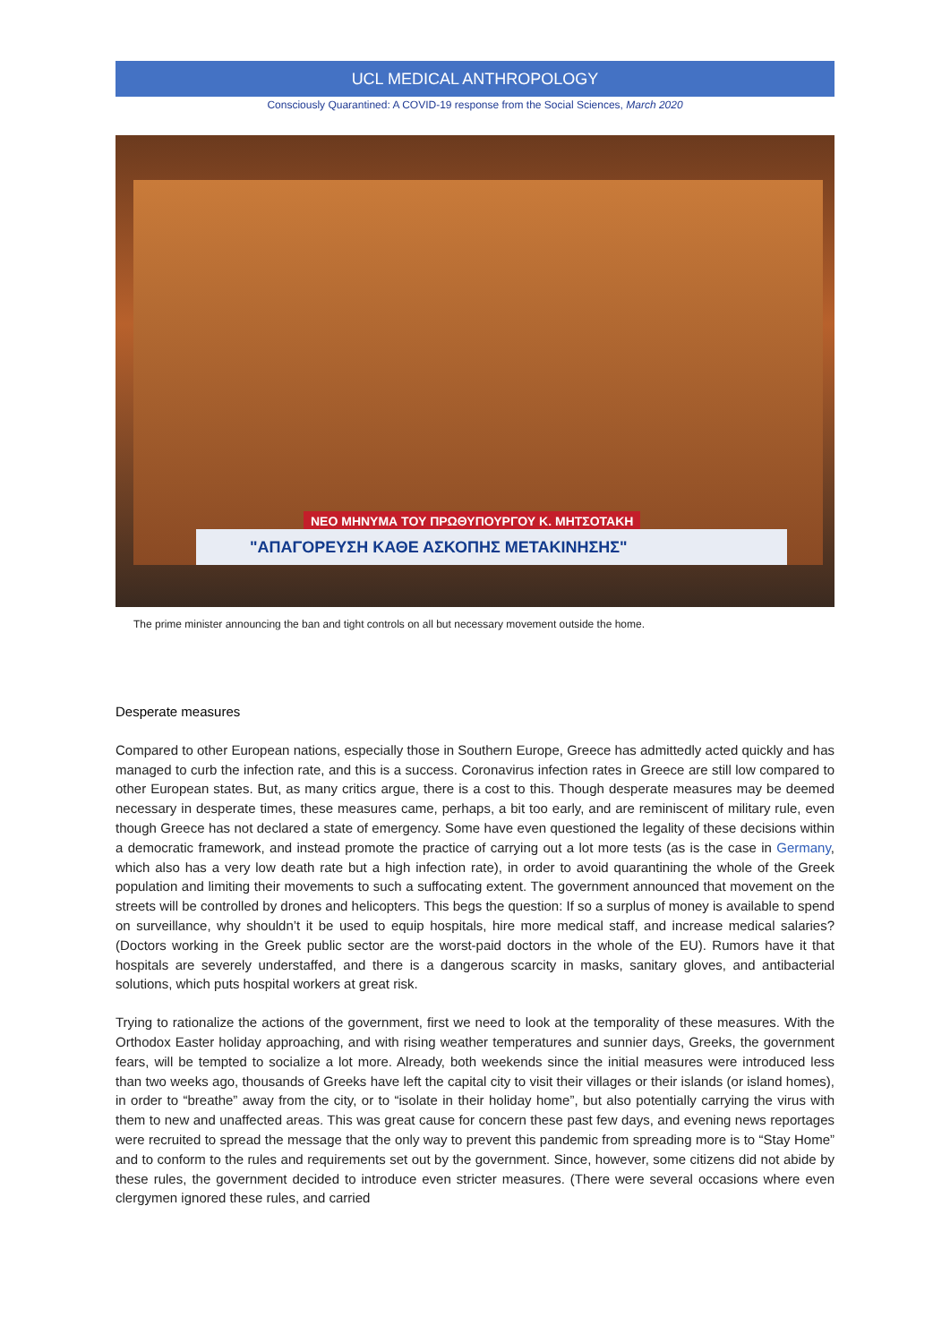UCL MEDICAL ANTHROPOLOGY
Consciously Quarantined: A COVID-19 response from the Social Sciences, March 2020
ΝΕΟ ΜΗΝΥΜΑ ΤΟΥ ΠΡΩΘΥΠΟΥΡΓΟΥ Κ. ΜΗΤΣΟΤΑΚΗ
"ΑΠΑΓΟΡΕΥΣΗ ΚΑΘΕ ΑΣΚΟΠΗΣ ΜΕΤΑΚΙΝΗΣΗΣ"
The prime minister announcing the ban and tight controls on all but necessary movement outside the home.
Desperate measures
Compared to other European nations, especially those in Southern Europe, Greece has admittedly acted quickly and has managed to curb the infection rate, and this is a success. Coronavirus infection rates in Greece are still low compared to other European states. But, as many critics argue, there is a cost to this. Though desperate measures may be deemed necessary in desperate times, these measures came, perhaps, a bit too early, and are reminiscent of military rule, even though Greece has not declared a state of emergency. Some have even questioned the legality of these decisions within a democratic framework, and instead promote the practice of carrying out a lot more tests (as is the case in Germany, which also has a very low death rate but a high infection rate), in order to avoid quarantining the whole of the Greek population and limiting their movements to such a suffocating extent. The government announced that movement on the streets will be controlled by drones and helicopters. This begs the question: If so a surplus of money is available to spend on surveillance, why shouldn’t it be used to equip hospitals, hire more medical staff, and increase medical salaries? (Doctors working in the Greek public sector are the worst-paid doctors in the whole of the EU). Rumors have it that hospitals are severely understaffed, and there is a dangerous scarcity in masks, sanitary gloves, and antibacterial solutions, which puts hospital workers at great risk.
Trying to rationalize the actions of the government, first we need to look at the temporality of these measures. With the Orthodox Easter holiday approaching, and with rising weather temperatures and sunnier days, Greeks, the government fears, will be tempted to socialize a lot more. Already, both weekends since the initial measures were introduced less than two weeks ago, thousands of Greeks have left the capital city to visit their villages or their islands (or island homes), in order to “breathe” away from the city, or to “isolate in their holiday home”, but also potentially carrying the virus with them to new and unaffected areas. This was great cause for concern these past few days, and evening news reportages were recruited to spread the message that the only way to prevent this pandemic from spreading more is to “Stay Home” and to conform to the rules and requirements set out by the government. Since, however, some citizens did not abide by these rules, the government decided to introduce even stricter measures. (There were several occasions where even clergymen ignored these rules, and carried